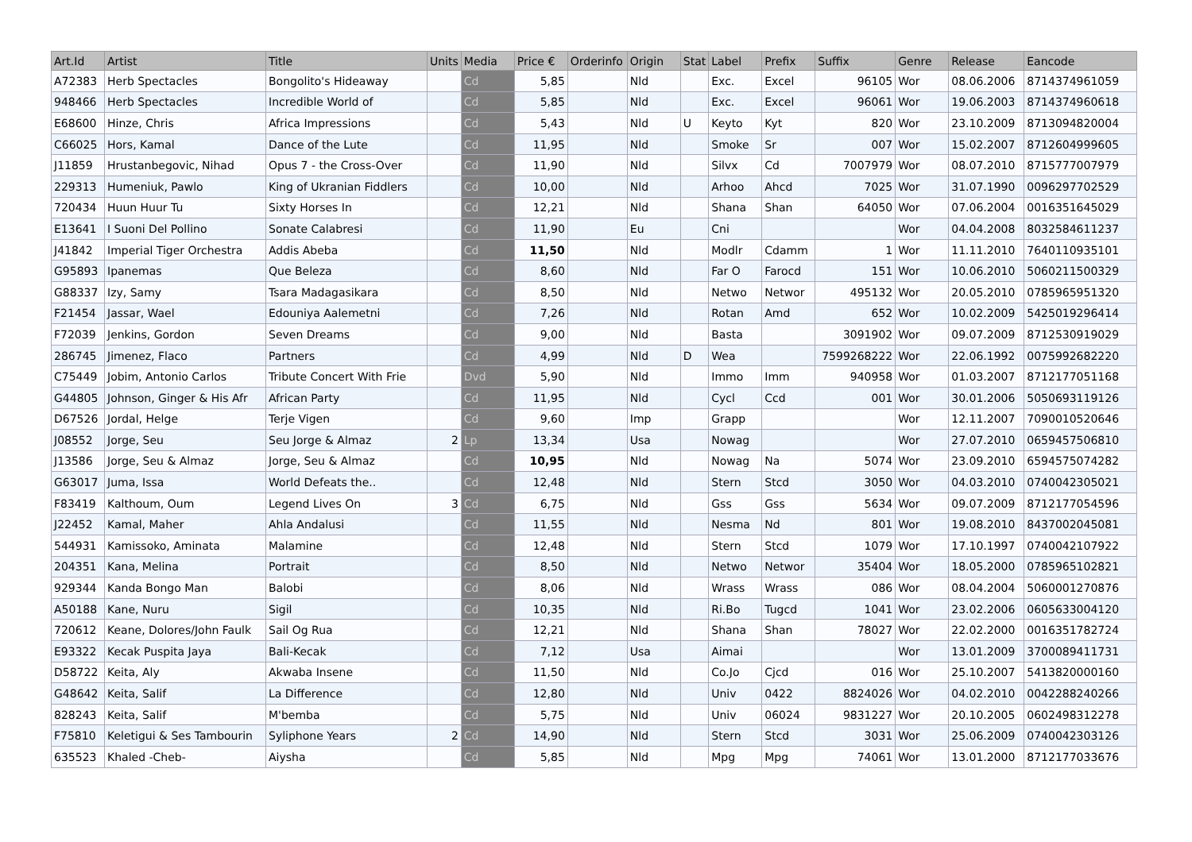| Art.Id | Artist | Title | Units | Media | Price € | Orderinfo | Origin | Stat | Label | Prefix | Suffix | Genre | Release | Eancode |
| --- | --- | --- | --- | --- | --- | --- | --- | --- | --- | --- | --- | --- | --- | --- |
| A72383 | Herb Spectacles | Bongolito's Hideaway | | Cd | 5,85 | | Nld | | Exc. | Excel | 96105 | Wor | 08.06.2006 | 8714374961059 |
| 948466 | Herb Spectacles | Incredible World of | | Cd | 5,85 | | Nld | | Exc. | Excel | 96061 | Wor | 19.06.2003 | 8714374960618 |
| E68600 | Hinze, Chris | Africa Impressions | | Cd | 5,43 | | Nld | U | Keyto | Kyt | 820 | Wor | 23.10.2009 | 8713094820004 |
| C66025 | Hors, Kamal | Dance of the Lute | | Cd | 11,95 | | Nld | | Smoke | Sr | 007 | Wor | 15.02.2007 | 8712604999605 |
| J11859 | Hrustanbegovic, Nihad | Opus 7 - the Cross-Over | | Cd | 11,90 | | Nld | | Silvx | Cd | 7007979 | Wor | 08.07.2010 | 8715777007979 |
| 229313 | Humeniuk, Pawlo | King of Ukranian Fiddlers | | Cd | 10,00 | | Nld | | Arhoo | Ahcd | 7025 | Wor | 31.07.1990 | 0096297702529 |
| 720434 | Huun Huur Tu | Sixty Horses In | | Cd | 12,21 | | Nld | | Shana | Shan | 64050 | Wor | 07.06.2004 | 0016351645029 |
| E13641 | I Suoni Del Pollino | Sonate Calabresi | | Cd | 11,90 | | Eu | | Cni | | | Wor | 04.04.2008 | 8032584611237 |
| J41842 | Imperial Tiger Orchestra | Addis Abeba | | Cd | 11,50 | | Nld | | Modlr | Cdamm | 1 | Wor | 11.11.2010 | 7640110935101 |
| G95893 | Ipanemas | Que Beleza | | Cd | 8,60 | | Nld | | Far O | Farocd | 151 | Wor | 10.06.2010 | 5060211500329 |
| G88337 | Izy, Samy | Tsara Madagasikara | | Cd | 8,50 | | Nld | | Netwo | Networ | 495132 | Wor | 20.05.2010 | 0785965951320 |
| F21454 | Jassar, Wael | Edouniya Aalemetni | | Cd | 7,26 | | Nld | | Rotan | Amd | 652 | Wor | 10.02.2009 | 5425019296414 |
| F72039 | Jenkins, Gordon | Seven Dreams | | Cd | 9,00 | | Nld | | Basta | | 3091902 | Wor | 09.07.2009 | 8712530919029 |
| 286745 | Jimenez, Flaco | Partners | | Cd | 4,99 | | Nld | D | Wea | | 7599268222 | Wor | 22.06.1992 | 0075992682220 |
| C75449 | Jobim, Antonio Carlos | Tribute Concert With Frie | | Dvd | 5,90 | | Nld | | Immo | Imm | 940958 | Wor | 01.03.2007 | 8712177051168 |
| G44805 | Johnson, Ginger & His Afr | African Party | | Cd | 11,95 | | Nld | | Cycl | Ccd | 001 | Wor | 30.01.2006 | 5050693119126 |
| D67526 | Jordal, Helge | Terje Vigen | | Cd | 9,60 | | Imp | | Grapp | | | Wor | 12.11.2007 | 7090010520646 |
| J08552 | Jorge, Seu | Seu Jorge & Almaz | 2 | Lp | 13,34 | | Usa | | Nowag | | | Wor | 27.07.2010 | 0659457506810 |
| J13586 | Jorge, Seu & Almaz | Jorge, Seu & Almaz | | Cd | 10,95 | | Nld | | Nowag | Na | 5074 | Wor | 23.09.2010 | 6594575074282 |
| G63017 | Juma, Issa | World Defeats the.. | | Cd | 12,48 | | Nld | | Stern | Stcd | 3050 | Wor | 04.03.2010 | 0740042305021 |
| F83419 | Kalthoum, Oum | Legend Lives On | 3 | Cd | 6,75 | | Nld | | Gss | Gss | 5634 | Wor | 09.07.2009 | 8712177054596 |
| J22452 | Kamal, Maher | Ahla Andalusi | | Cd | 11,55 | | Nld | | Nesma | Nd | 801 | Wor | 19.08.2010 | 8437002045081 |
| 544931 | Kamissoko, Aminata | Malamine | | Cd | 12,48 | | Nld | | Stern | Stcd | 1079 | Wor | 17.10.1997 | 0740042107922 |
| 204351 | Kana, Melina | Portrait | | Cd | 8,50 | | Nld | | Netwo | Networ | 35404 | Wor | 18.05.2000 | 0785965102821 |
| 929344 | Kanda Bongo Man | Balobi | | Cd | 8,06 | | Nld | | Wrass | Wrass | 086 | Wor | 08.04.2004 | 5060001270876 |
| A50188 | Kane, Nuru | Sigil | | Cd | 10,35 | | Nld | | Ri.Bo | Tugcd | 1041 | Wor | 23.02.2006 | 0605633004120 |
| 720612 | Keane, Dolores/John Faulk | Sail Og Rua | | Cd | 12,21 | | Nld | | Shana | Shan | 78027 | Wor | 22.02.2000 | 0016351782724 |
| E93322 | Kecak Puspita Jaya | Bali-Kecak | | Cd | 7,12 | | Usa | | Aimai | | | Wor | 13.01.2009 | 3700089411731 |
| D58722 | Keita, Aly | Akwaba Insene | | Cd | 11,50 | | Nld | | Co.Jo | Cjcd | 016 | Wor | 25.10.2007 | 5413820000160 |
| G48642 | Keita, Salif | La Difference | | Cd | 12,80 | | Nld | | Univ | 0422 | 8824026 | Wor | 04.02.2010 | 0042288240266 |
| 828243 | Keita, Salif | M'bemba | | Cd | 5,75 | | Nld | | Univ | 06024 | 9831227 | Wor | 20.10.2005 | 0602498312278 |
| F75810 | Keletigui & Ses Tambourin | Syliphone Years | 2 | Cd | 14,90 | | Nld | | Stern | Stcd | 3031 | Wor | 25.06.2009 | 0740042303126 |
| 635523 | Khaled -Cheb- | Aiysha | | Cd | 5,85 | | Nld | | Mpg | Mpg | 74061 | Wor | 13.01.2000 | 8712177033676 |